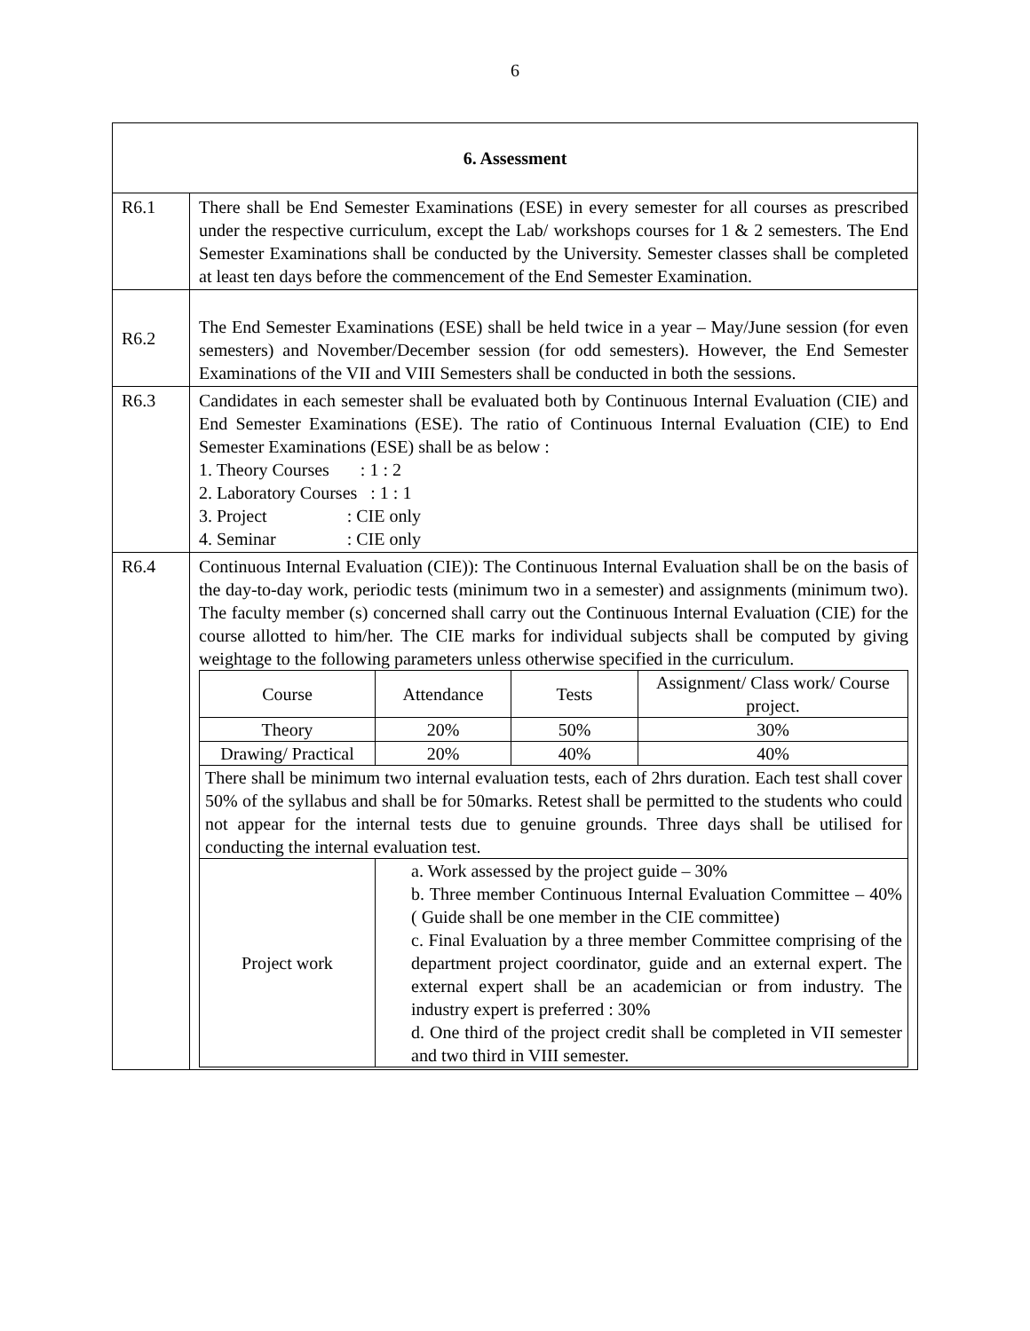6
| 6. Assessment | |
| R6.1 | There shall be End Semester Examinations (ESE) in every semester for all courses as prescribed under the respective curriculum, except the Lab/ workshops courses for 1 & 2 semesters. The End Semester Examinations shall be conducted by the University. Semester classes shall be completed at least ten days before the commencement of the End Semester Examination. |
| R6.2 | The End Semester Examinations (ESE) shall be held twice in a year – May/June session (for even semesters) and November/December session (for odd semesters). However, the End Semester Examinations of the VII and VIII Semesters shall be conducted in both the sessions. |
| R6.3 | Candidates in each semester shall be evaluated both by Continuous Internal Evaluation (CIE) and End Semester Examinations (ESE). The ratio of Continuous Internal Evaluation (CIE) to End Semester Examinations (ESE) shall be as below : 1. Theory Courses : 1 : 2 2. Laboratory Courses : 1 : 1 3. Project : CIE only 4. Seminar : CIE only |
| R6.4 | Continuous Internal Evaluation (CIE)): The Continuous Internal Evaluation shall be on the basis of the day-to-day work, periodic tests (minimum two in a semester) and assignments (minimum two). The faculty member (s) concerned shall carry out the Continuous Internal Evaluation (CIE) for the course allotted to him/her. The CIE marks for individual subjects shall be computed by giving weightage to the following parameters unless otherwise specified in the curriculum. / Course / Attendance / Tests / Assignment/ Class work/ Course project. / / Theory / 20% / 50% / 30% / / Drawing/ Practical / 20% / 40% / 40% / / There shall be minimum two internal evaluation tests, each of 2hrs duration. Each test shall cover 50% of the syllabus and shall be for 50marks. Retest shall be permitted to the students who could not appear for the internal tests due to genuine grounds. Three days shall be utilised for conducting the internal evaluation test. / / / / / Project work / a. Work assessed by the project guide – 30% b. Three member Continuous Internal Evaluation Committee – 40% ( Guide shall be one member in the CIE committee) c. Final Evaluation by a three member Committee comprising of the department project coordinator, guide and an external expert. The external expert shall be an academician or from industry. The industry expert is preferred : 30% d. One third of the project credit shall be completed in VII semester and two third in VIII semester. / / / |